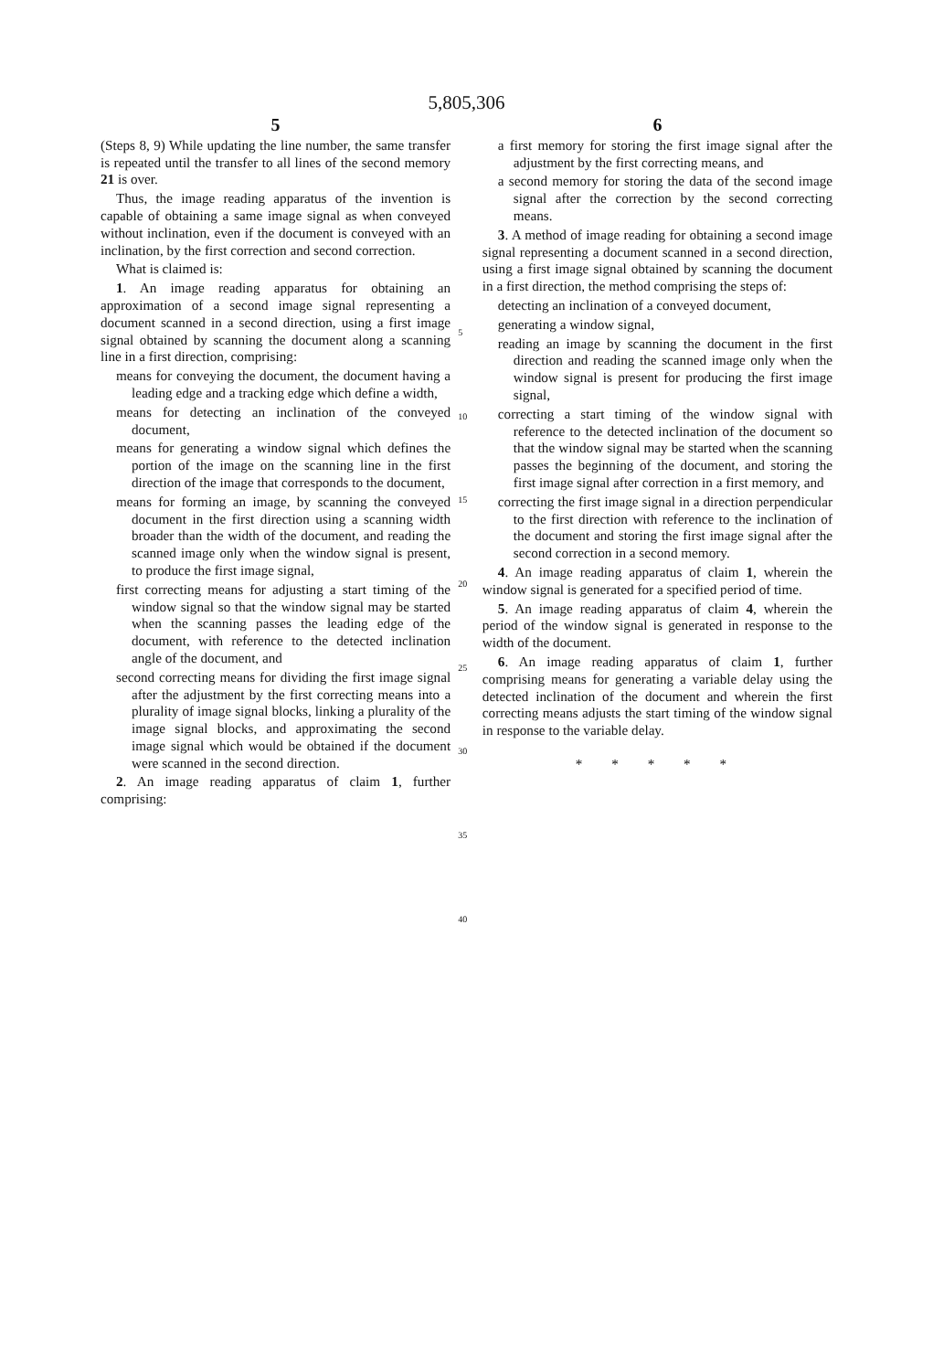5,805,306
5
(Steps 8, 9) While updating the line number, the same transfer is repeated until the transfer to all lines of the second memory 21 is over.
Thus, the image reading apparatus of the invention is capable of obtaining a same image signal as when conveyed without inclination, even if the document is conveyed with an inclination, by the first correction and second correction.
What is claimed is:
1. An image reading apparatus for obtaining an approximation of a second image signal representing a document scanned in a second direction, using a first image signal obtained by scanning the document along a scanning line in a first direction, comprising:
means for conveying the document, the document having a leading edge and a tracking edge which define a width,
means for detecting an inclination of the conveyed document,
means for generating a window signal which defines the portion of the image on the scanning line in the first direction of the image that corresponds to the document,
means for forming an image, by scanning the conveyed document in the first direction using a scanning width broader than the width of the document, and reading the scanned image only when the window signal is present, to produce the first image signal,
first correcting means for adjusting a start timing of the window signal so that the window signal may be started when the scanning passes the leading edge of the document, with reference to the detected inclination angle of the document, and
second correcting means for dividing the first image signal after the adjustment by the first correcting means into a plurality of image signal blocks, linking a plurality of the image signal blocks, and approximating the second image signal which would be obtained if the document were scanned in the second direction.
2. An image reading apparatus of claim 1, further comprising:
5
10
15
20
25
30
35
40
6
a first memory for storing the first image signal after the adjustment by the first correcting means, and
a second memory for storing the data of the second image signal after the correction by the second correcting means.
3. A method of image reading for obtaining a second image signal representing a document scanned in a second direction, using a first image signal obtained by scanning the document in a first direction, the method comprising the steps of:
detecting an inclination of a conveyed document,
generating a window signal,
reading an image by scanning the document in the first direction and reading the scanned image only when the window signal is present for producing the first image signal,
correcting a start timing of the window signal with reference to the detected inclination of the document so that the window signal may be started when the scanning passes the beginning of the document, and storing the first image signal after correction in a first memory, and
correcting the first image signal in a direction perpendicular to the first direction with reference to the inclination of the document and storing the first image signal after the second correction in a second memory.
4. An image reading apparatus of claim 1, wherein the window signal is generated for a specified period of time.
5. An image reading apparatus of claim 4, wherein the period of the window signal is generated in response to the width of the document.
6. An image reading apparatus of claim 1, further comprising means for generating a variable delay using the detected inclination of the document and wherein the first correcting means adjusts the start timing of the window signal in response to the variable delay.
* * * * *